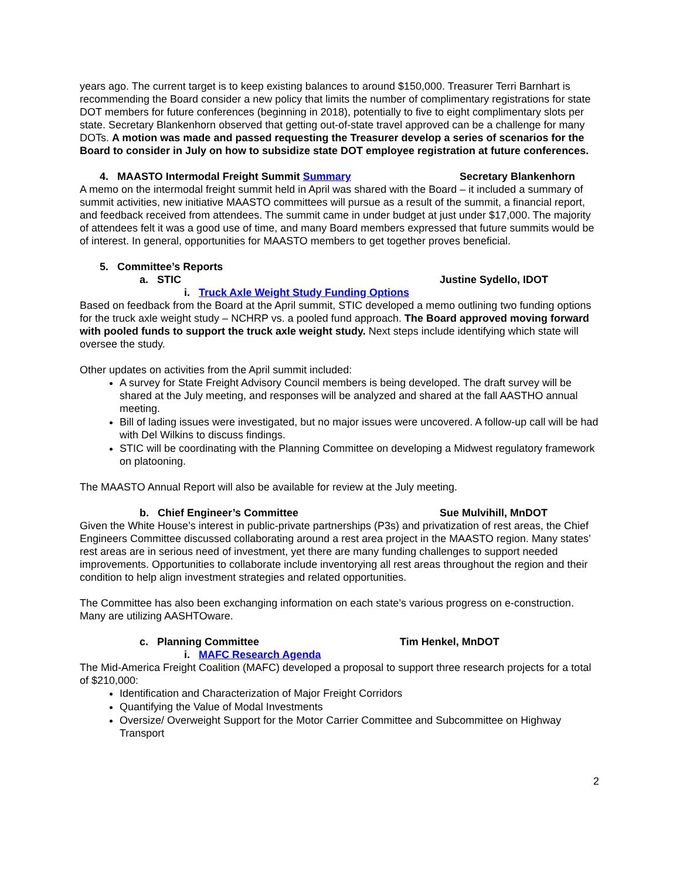years ago. The current target is to keep existing balances to around $150,000. Treasurer Terri Barnhart is recommending the Board consider a new policy that limits the number of complimentary registrations for state DOT members for future conferences (beginning in 2018), potentially to five to eight complimentary slots per state. Secretary Blankenhorn observed that getting out-of-state travel approved can be a challenge for many DOTs. A motion was made and passed requesting the Treasurer develop a series of scenarios for the Board to consider in July on how to subsidize state DOT employee registration at future conferences.
4. MAASTO Intermodal Freight Summit Summary Secretary Blankenhorn
A memo on the intermodal freight summit held in April was shared with the Board – it included a summary of summit activities, new initiative MAASTO committees will pursue as a result of the summit, a financial report, and feedback received from attendees. The summit came in under budget at just under $17,000. The majority of attendees felt it was a good use of time, and many Board members expressed that future summits would be of interest. In general, opportunities for MAASTO members to get together proves beneficial.
5. Committee’s Reports
a. STIC Justine Sydello, IDOT
i. Truck Axle Weight Study Funding Options
Based on feedback from the Board at the April summit, STIC developed a memo outlining two funding options for the truck axle weight study – NCHRP vs. a pooled fund approach. The Board approved moving forward with pooled funds to support the truck axle weight study. Next steps include identifying which state will oversee the study.
Other updates on activities from the April summit included:
A survey for State Freight Advisory Council members is being developed. The draft survey will be shared at the July meeting, and responses will be analyzed and shared at the fall AASTHO annual meeting.
Bill of lading issues were investigated, but no major issues were uncovered. A follow-up call will be had with Del Wilkins to discuss findings.
STIC will be coordinating with the Planning Committee on developing a Midwest regulatory framework on platooning.
The MAASTO Annual Report will also be available for review at the July meeting.
b. Chief Engineer’s Committee Sue Mulvihill, MnDOT
Given the White House’s interest in public-private partnerships (P3s) and privatization of rest areas, the Chief Engineers Committee discussed collaborating around a rest area project in the MAASTO region. Many states’ rest areas are in serious need of investment, yet there are many funding challenges to support needed improvements. Opportunities to collaborate include inventorying all rest areas throughout the region and their condition to help align investment strategies and related opportunities.
The Committee has also been exchanging information on each state’s various progress on e-construction. Many are utilizing AASHTOware.
c. Planning Committee Tim Henkel, MnDOT
i. MAFC Research Agenda
The Mid-America Freight Coalition (MAFC) developed a proposal to support three research projects for a total of $210,000:
Identification and Characterization of Major Freight Corridors
Quantifying the Value of Modal Investments
Oversize/ Overweight Support for the Motor Carrier Committee and Subcommittee on Highway Transport
2